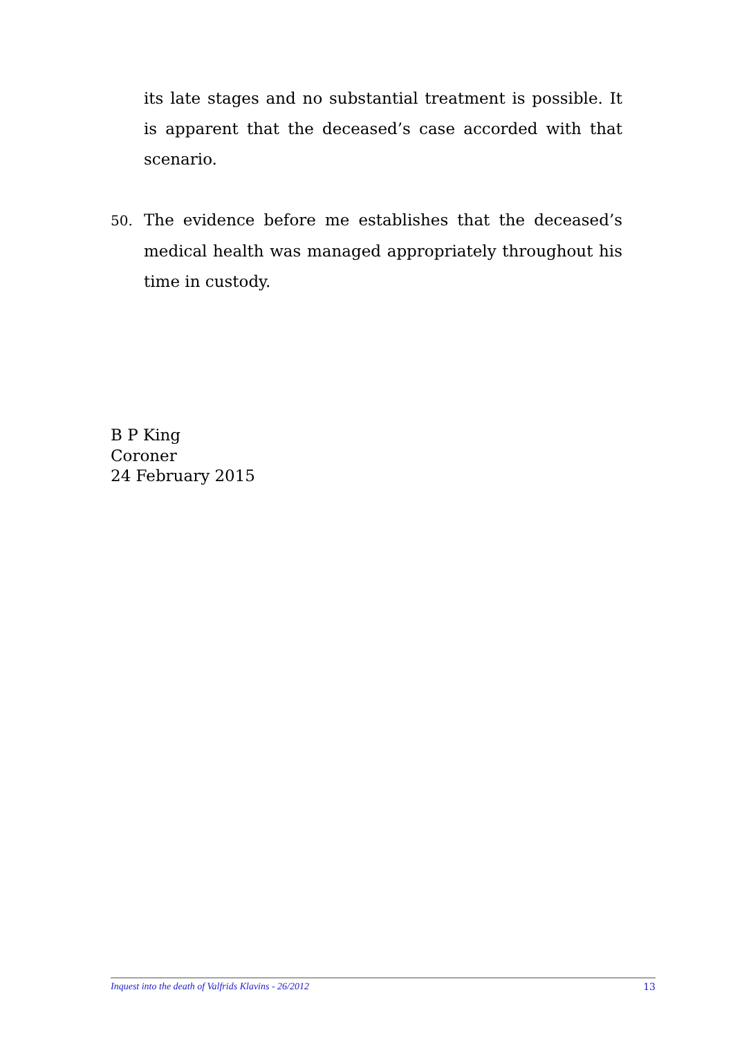its late stages and no substantial treatment is possible. It is apparent that the deceased’s case accorded with that scenario.
50. The evidence before me establishes that the deceased’s medical health was managed appropriately throughout his time in custody.
B P King
Coroner
24 February 2015
Inquest into the death of Valfrids Klavins - 26/2012 13